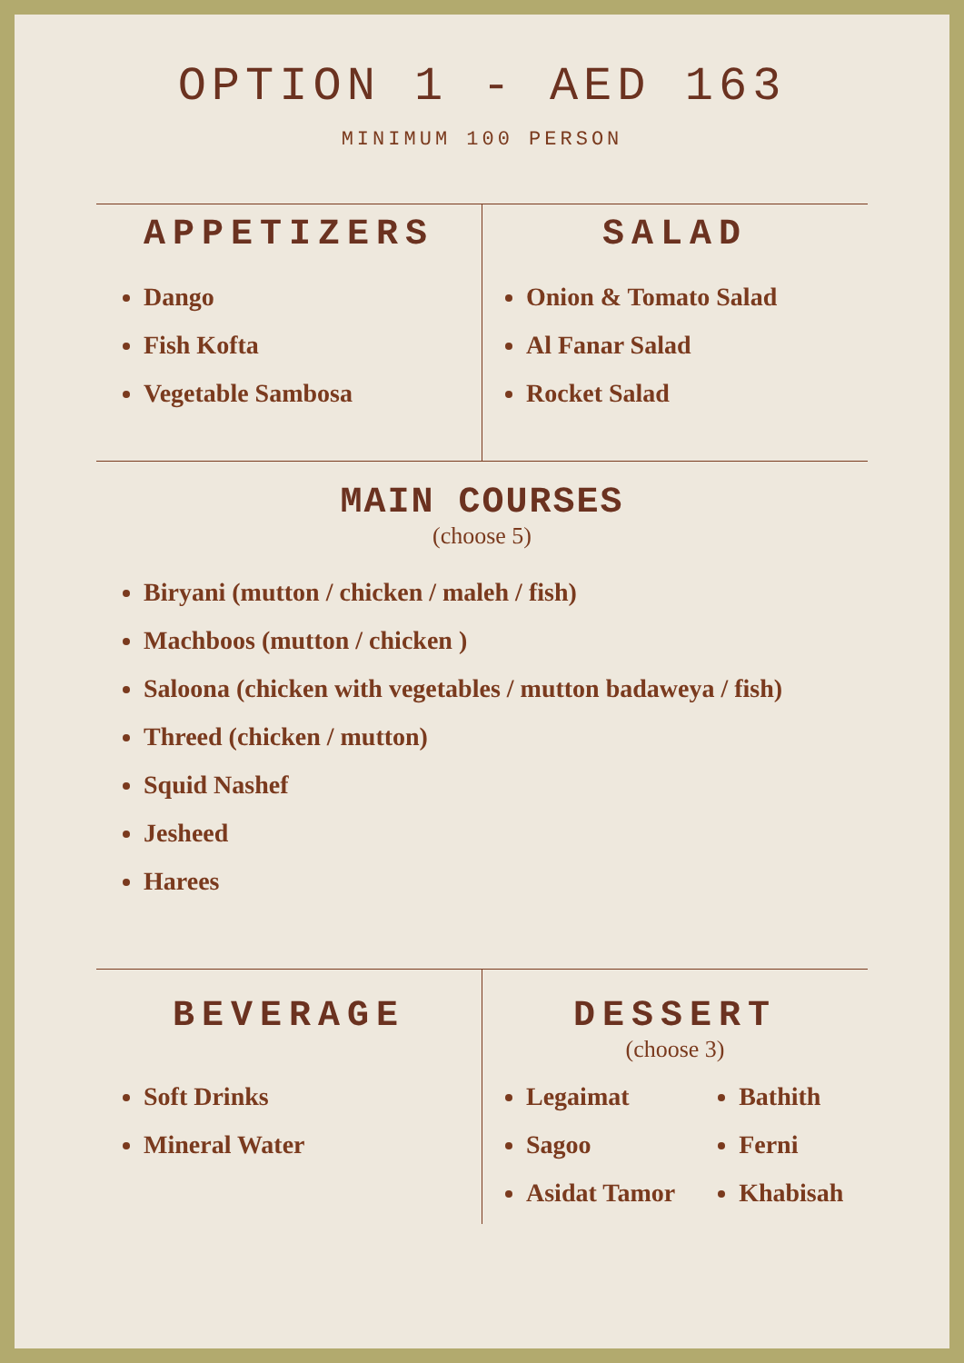OPTION 1 - AED 163
MINIMUM 100 PERSON
APPETIZERS
Dango
Fish Kofta
Vegetable Sambosa
SALAD
Onion & Tomato Salad
Al Fanar Salad
Rocket Salad
MAIN COURSES
(choose 5)
Biryani (mutton / chicken / maleh / fish)
Machboos (mutton / chicken )
Saloona (chicken with vegetables / mutton badaweya / fish)
Threed (chicken / mutton)
Squid Nashef
Jesheed
Harees
BEVERAGE
Soft Drinks
Mineral Water
DESSERT
(choose 3)
Legaimat
Sagoo
Asidat Tamor
Bathith
Ferni
Khabisah